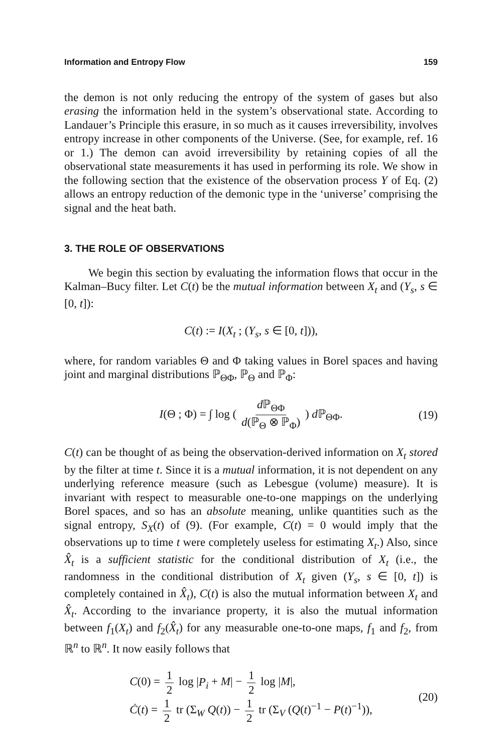Information and Entropy Flow 159
the demon is not only reducing the entropy of the system of gases but also erasing the information held in the system’s observational state. According to Landauer’s Principle this erasure, in so much as it causes irreversibility, involves entropy increase in other components of the Universe. (See, for example, ref. 16 or 1.) The demon can avoid irreversibility by retaining copies of all the observational state measurements it has used in performing its role. We show in the following section that the existence of the observation process Y of Eq. (2) allows an entropy reduction of the demonic type in the ‘universe’ comprising the signal and the heat bath.
3. THE ROLE OF OBSERVATIONS
We begin this section by evaluating the information flows that occur in the Kalman–Bucy filter. Let C(t) be the mutual information between X<sub>t</sub> and (Y<sub>s</sub>, s ∈ [0, t]):
C(t) := I(X<sub>t</sub> ; (Y<sub>s</sub>, s ∈ [0, t])),
where, for random variables Θ and Φ taking values in Borel spaces and having joint and marginal distributions ℙ<sub>ΘΦ</sub>, ℙ<sub>Θ</sub> and ℙ<sub>Φ</sub>:
I(Θ ; Φ) = ∫ log ( d ℙ<sub>ΘΦ</sub> d(ℙ<sub>Θ</sub> ⊗ ℙ<sub>Φ</sub>) ) d ℙ<sub>ΘΦ</sub>. (19)
C(t) can be thought of as being the observation-derived information on X<sub>t</sub> stored by the filter at time t. Since it is a mutual information, it is not dependent on any underlying reference measure (such as Lebesgue (volume) measure). It is invariant with respect to measurable one-to-one mappings on the underlying Borel spaces, and so has an absolute meaning, unlike quantities such as the signal entropy, S<sub>X</sub>(t) of (9). (For example, C(t) = 0 would imply that the observations up to time t were completely useless for estimating X<sub>t</sub>.) Also, since X̂<sub>t</sub> is a sufficient statistic for the conditional distribution of X<sub>t</sub> (i.e., the randomness in the conditional distribution of X<sub>t</sub> given (Y<sub>s</sub>, s ∈ [0, t]) is completely contained in X̂<sub>t</sub>), C(t) is also the mutual information between X<sub>t</sub> and X̂<sub>t</sub>. According to the invariance property, it is also the mutual information between f<sub>1</sub>(X<sub>t</sub>) and f<sub>2</sub>(X̂<sub>t</sub>) for any measurable one-to-one maps, f<sub>1</sub> and f<sub>2</sub>, from ℝ<sup>n</sup> to ℝ<sup>n</sup>. It now easily follows that
C(0) = 1 2 log |P<sub>i</sub> + M| − 1 2 log |M|,
Ċ(t) = 1 2 tr (Σ<sub>W</sub> Q(t)) − 1 2 tr (Σ<sub>V</sub> (Q(t)<sup>−1</sup> − P(t)<sup>−1</sup>)),
(20)